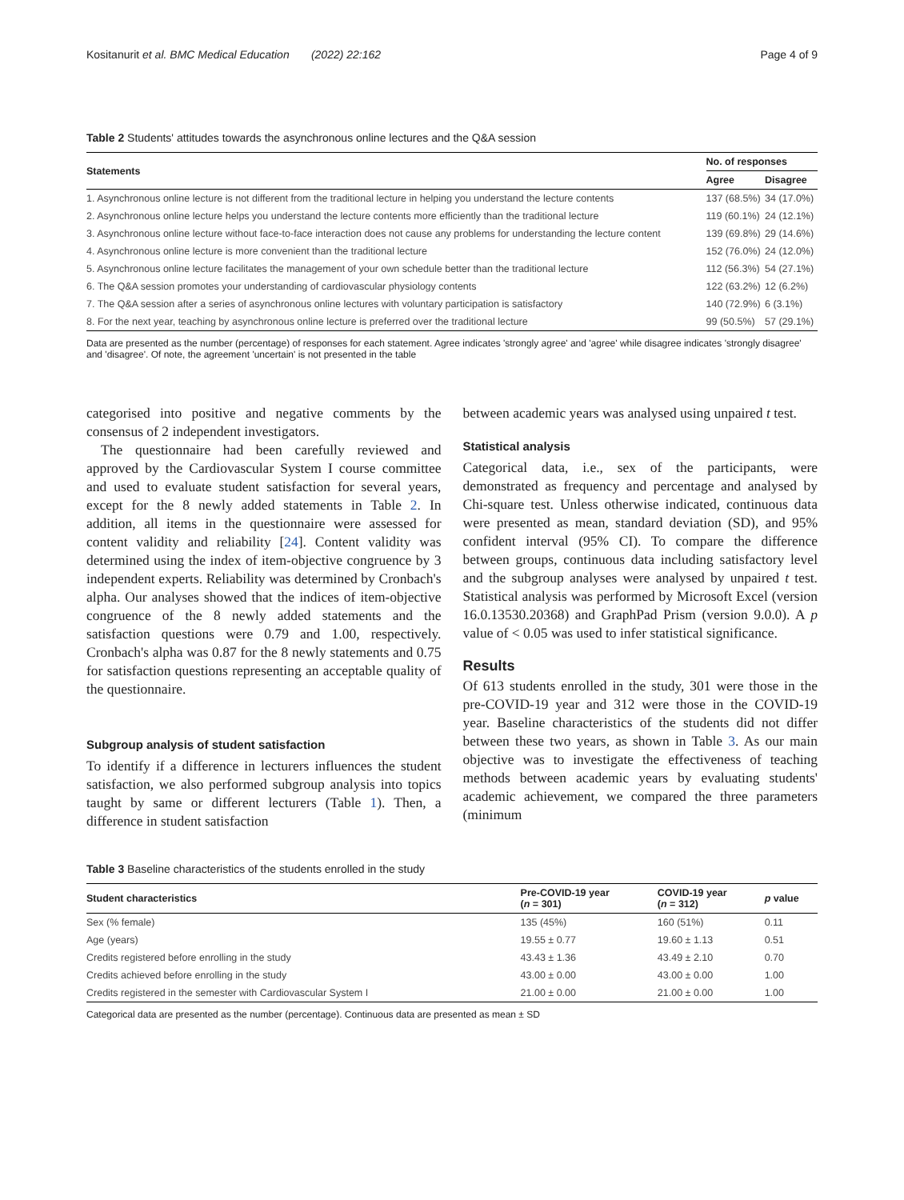Kositanurit et al. BMC Medical Education (2022) 22:162 Page 4 of 9
Table 2 Students' attitudes towards the asynchronous online lectures and the Q&A session
| Statements | No. of responses | |
| --- | --- | --- |
| | Agree | Disagree |
| 1. Asynchronous online lecture is not different from the traditional lecture in helping you understand the lecture contents | 137 (68.5%) | 34 (17.0%) |
| 2. Asynchronous online lecture helps you understand the lecture contents more efficiently than the traditional lecture | 119 (60.1%) | 24 (12.1%) |
| 3. Asynchronous online lecture without face-to-face interaction does not cause any problems for understanding the lecture content | 139 (69.8%) | 29 (14.6%) |
| 4. Asynchronous online lecture is more convenient than the traditional lecture | 152 (76.0%) | 24 (12.0%) |
| 5. Asynchronous online lecture facilitates the management of your own schedule better than the traditional lecture | 112 (56.3%) | 54 (27.1%) |
| 6. The Q&A session promotes your understanding of cardiovascular physiology contents | 122 (63.2%) | 12 (6.2%) |
| 7. The Q&A session after a series of asynchronous online lectures with voluntary participation is satisfactory | 140 (72.9%) | 6 (3.1%) |
| 8. For the next year, teaching by asynchronous online lecture is preferred over the traditional lecture | 99 (50.5%) | 57 (29.1%) |
Data are presented as the number (percentage) of responses for each statement. Agree indicates 'strongly agree' and 'agree' while disagree indicates 'strongly disagree' and 'disagree'. Of note, the agreement 'uncertain' is not presented in the table
categorised into positive and negative comments by the consensus of 2 independent investigators.
The questionnaire had been carefully reviewed and approved by the Cardiovascular System I course committee and used to evaluate student satisfaction for several years, except for the 8 newly added statements in Table 2. In addition, all items in the questionnaire were assessed for content validity and reliability [24]. Content validity was determined using the index of item-objective congruence by 3 independent experts. Reliability was determined by Cronbach's alpha. Our analyses showed that the indices of item-objective congruence of the 8 newly added statements and the satisfaction questions were 0.79 and 1.00, respectively. Cronbach's alpha was 0.87 for the 8 newly statements and 0.75 for satisfaction questions representing an acceptable quality of the questionnaire.
Subgroup analysis of student satisfaction
To identify if a difference in lecturers influences the student satisfaction, we also performed subgroup analysis into topics taught by same or different lecturers (Table 1). Then, a difference in student satisfaction
between academic years was analysed using unpaired t test.
Statistical analysis
Categorical data, i.e., sex of the participants, were demonstrated as frequency and percentage and analysed by Chi-square test. Unless otherwise indicated, continuous data were presented as mean, standard deviation (SD), and 95% confident interval (95% CI). To compare the difference between groups, continuous data including satisfactory level and the subgroup analyses were analysed by unpaired t test. Statistical analysis was performed by Microsoft Excel (version 16.0.13530.20368) and GraphPad Prism (version 9.0.0). A p value of < 0.05 was used to infer statistical significance.
Results
Of 613 students enrolled in the study, 301 were those in the pre-COVID-19 year and 312 were those in the COVID-19 year. Baseline characteristics of the students did not differ between these two years, as shown in Table 3. As our main objective was to investigate the effectiveness of teaching methods between academic years by evaluating students' academic achievement, we compared the three parameters (minimum
Table 3 Baseline characteristics of the students enrolled in the study
| Student characteristics | Pre-COVID-19 year ( n = 301) | COVID-19 year ( n = 312) | p value |
| --- | --- | --- | --- |
| Sex (% female) | 135 (45%) | 160 (51%) | 0.11 |
| Age (years) | 19.55 ± 0.77 | 19.60 ± 1.13 | 0.51 |
| Credits registered before enrolling in the study | 43.43 ± 1.36 | 43.49 ± 2.10 | 0.70 |
| Credits achieved before enrolling in the study | 43.00 ± 0.00 | 43.00 ± 0.00 | 1.00 |
| Credits registered in the semester with Cardiovascular System I | 21.00 ± 0.00 | 21.00 ± 0.00 | 1.00 |
Categorical data are presented as the number (percentage). Continuous data are presented as mean ± SD